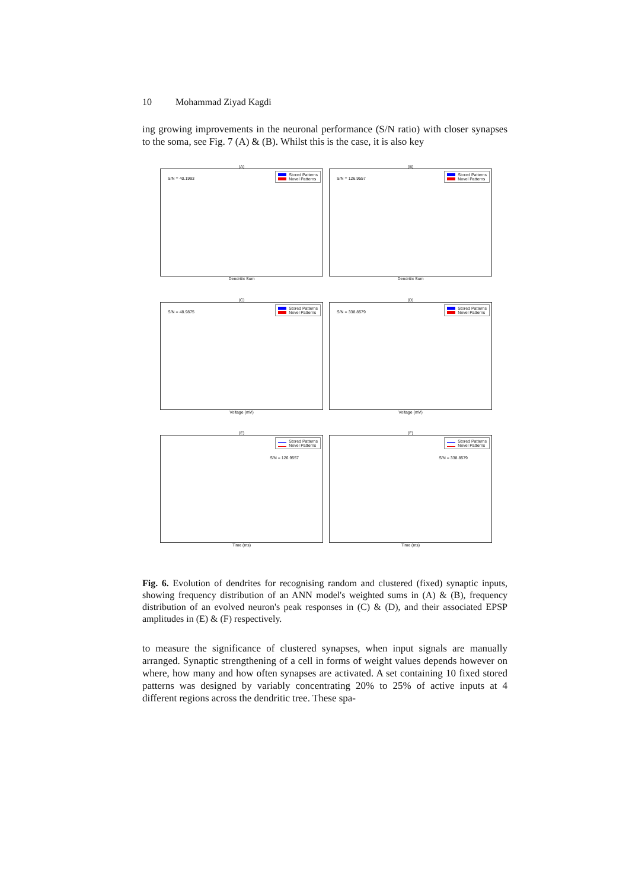10 Mohammad Ziyad Kagdi
ing growing improvements in the neuronal performance (S/N ratio) with closer synapses to the soma, see Fig. 7 (A) & (B). Whilst this is the case, it is also key
(A)
S/N = 40.1993
Stored Patterns
Novel Patterns
Dendritic Sum
(B)
S/N = 126.9557
Stored Patterns
Novel Patterns
Dendritic Sum
(C)
S/N = 48.9875
Stored Patterns
Novel Patterns
Voltage (mV)
(D)
S/N = 338.8579
Stored Patterns
Novel Patterns
Voltage (mV)
(E)
Stored Patterns
Novel Patterns
S/N = 126.9557
Time (ms)
(F)
Stored Patterns
Novel Patterns
S/N = 338.8579
Time (ms)
Fig. 6. Evolution of dendrites for recognising random and clustered (fixed) synaptic inputs, showing frequency distribution of an ANN model's weighted sums in (A) & (B), frequency distribution of an evolved neuron's peak responses in (C) & (D), and their associated EPSP amplitudes in (E) & (F) respectively.
to measure the significance of clustered synapses, when input signals are manually arranged. Synaptic strengthening of a cell in forms of weight values depends however on where, how many and how often synapses are activated. A set containing 10 fixed stored patterns was designed by variably concentrating 20% to 25% of active inputs at 4 different regions across the dendritic tree. These spa-